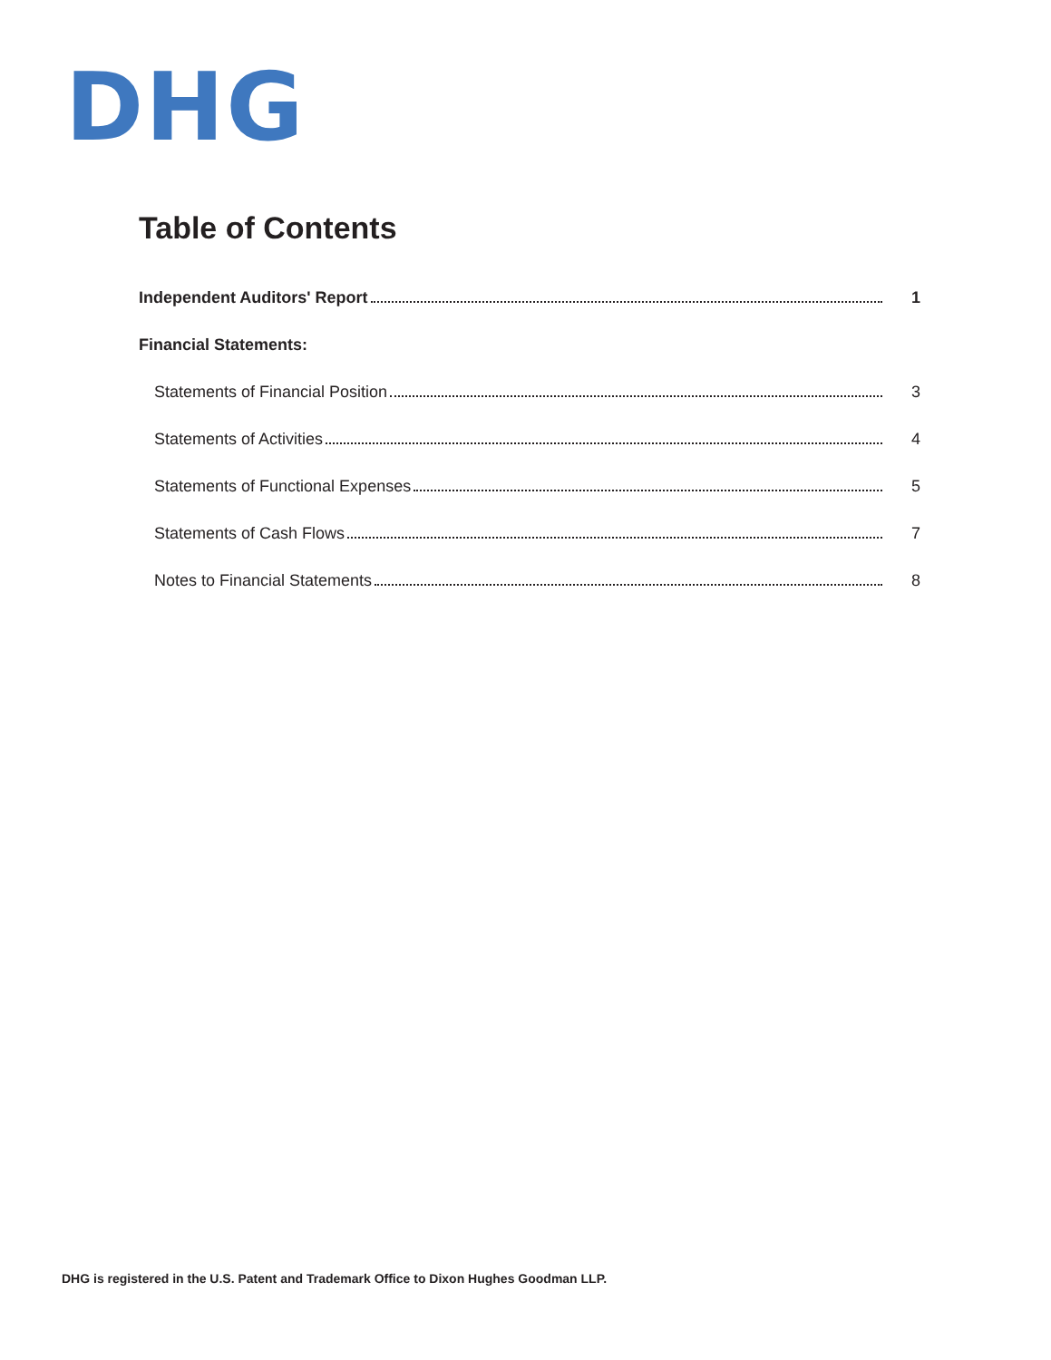DHG
Table of Contents
Independent Auditors' Report 1
Financial Statements:
Statements of Financial Position 3
Statements of Activities 4
Statements of Functional Expenses 5
Statements of Cash Flows 7
Notes to Financial Statements 8
DHG is registered in the U.S. Patent and Trademark Office to Dixon Hughes Goodman LLP.